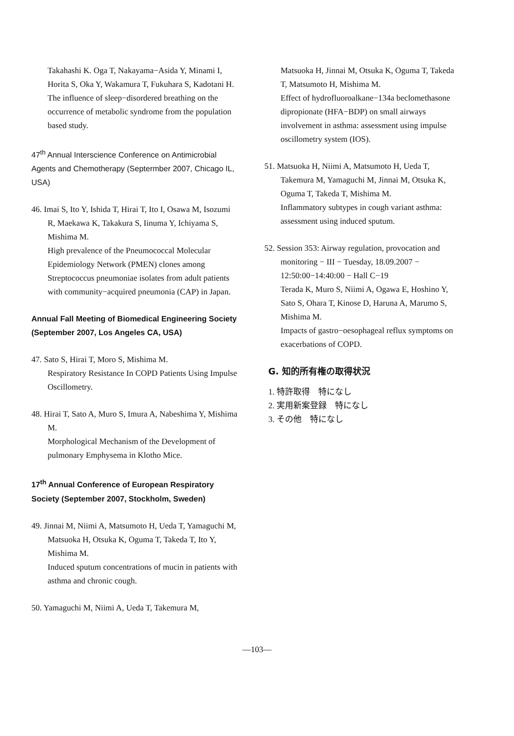Takahashi K. Oga T, Nakayama−Asida Y, Minami I, Horita S, Oka Y, Wakamura T, Fukuhara S, Kadotani H.
The influence of sleep−disordered breathing on the occurrence of metabolic syndrome from the population based study.
47<sup>th</sup> Annual Interscience Conference on Antimicrobial Agents and Chemotherapy (Septermber 2007, Chicago IL, USA)
46. Imai S, Ito Y, Ishida T, Hirai T, Ito I, Osawa M, Isozumi R, Maekawa K, Takakura S, Iinuma Y, Ichiyama S, Mishima M.
High prevalence of the Pneumococcal Molecular Epidemiology Network (PMEN) clones among Streptococcus pneumoniae isolates from adult patients with community−acquired pneumonia (CAP) in Japan.
Annual Fall Meeting of Biomedical Engineering Society (September 2007, Los Angeles CA, USA)
47. Sato S, Hirai T, Moro S, Mishima M.
Respiratory Resistance In COPD Patients Using Impulse Oscillometry.
48. Hirai T, Sato A, Muro S, Imura A, Nabeshima Y, Mishima M.
Morphological Mechanism of the Development of pulmonary Emphysema in Klotho Mice.
17<sup>th</sup> Annual Conference of European Respiratory Society (September 2007, Stockholm, Sweden)
49. Jinnai M, Niimi A, Matsumoto H, Ueda T, Yamaguchi M, Matsuoka H, Otsuka K, Oguma T, Takeda T, Ito Y, Mishima M.
Induced sputum concentrations of mucin in patients with asthma and chronic cough.
50. Yamaguchi M, Niimi A, Ueda T, Takemura M,
Matsuoka H, Jinnai M, Otsuka K, Oguma T, Takeda T, Matsumoto H, Mishima M.
Effect of hydrofluoroalkane−134a beclomethasone dipropionate (HFA−BDP) on small airways involvement in asthma: assessment using impulse oscillometry system (IOS).
51. Matsuoka H, Niimi A, Matsumoto H, Ueda T, Takemura M, Yamaguchi M, Jinnai M, Otsuka K, Oguma T, Takeda T, Mishima M.
Inflammatory subtypes in cough variant asthma: assessment using induced sputum.
52. Session 353: Airway regulation, provocation and monitoring − III − Tuesday, 18.09.2007 − 12:50:00−14:40:00 − Hall C−19
Terada K, Muro S, Niimi A, Ogawa E, Hoshino Y, Sato S, Ohara T, Kinose D, Haruna A, Marumo S, Mishima M.
Impacts of gastro−oesophageal reflux symptoms on exacerbations of COPD.
G. 知的所有権の取得状況
1. 特許取得　特になし
2. 実用新案登録　特になし
3. その他　特になし
—103—